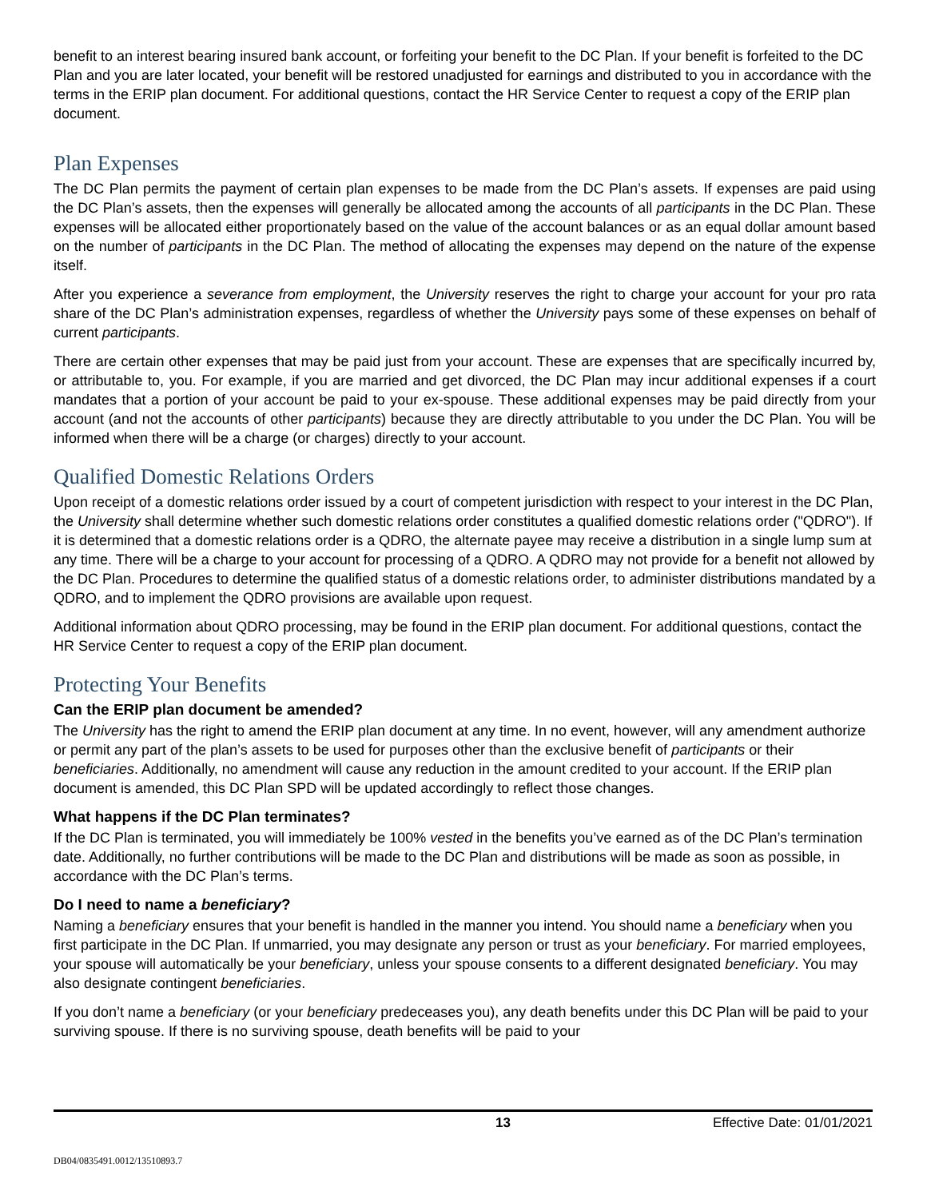benefit to an interest bearing insured bank account, or forfeiting your benefit to the DC Plan. If your benefit is forfeited to the DC Plan and you are later located, your benefit will be restored unadjusted for earnings and distributed to you in accordance with the terms in the ERIP plan document. For additional questions, contact the HR Service Center to request a copy of the ERIP plan document.
Plan Expenses
The DC Plan permits the payment of certain plan expenses to be made from the DC Plan’s assets. If expenses are paid using the DC Plan’s assets, then the expenses will generally be allocated among the accounts of all participants in the DC Plan. These expenses will be allocated either proportionately based on the value of the account balances or as an equal dollar amount based on the number of participants in the DC Plan. The method of allocating the expenses may depend on the nature of the expense itself.
After you experience a severance from employment, the University reserves the right to charge your account for your pro rata share of the DC Plan’s administration expenses, regardless of whether the University pays some of these expenses on behalf of current participants.
There are certain other expenses that may be paid just from your account. These are expenses that are specifically incurred by, or attributable to, you. For example, if you are married and get divorced, the DC Plan may incur additional expenses if a court mandates that a portion of your account be paid to your ex-spouse. These additional expenses may be paid directly from your account (and not the accounts of other participants) because they are directly attributable to you under the DC Plan. You will be informed when there will be a charge (or charges) directly to your account.
Qualified Domestic Relations Orders
Upon receipt of a domestic relations order issued by a court of competent jurisdiction with respect to your interest in the DC Plan, the University shall determine whether such domestic relations order constitutes a qualified domestic relations order ("QDRO"). If it is determined that a domestic relations order is a QDRO, the alternate payee may receive a distribution in a single lump sum at any time. There will be a charge to your account for processing of a QDRO. A QDRO may not provide for a benefit not allowed by the DC Plan. Procedures to determine the qualified status of a domestic relations order, to administer distributions mandated by a QDRO, and to implement the QDRO provisions are available upon request.
Additional information about QDRO processing, may be found in the ERIP plan document. For additional questions, contact the HR Service Center to request a copy of the ERIP plan document.
Protecting Your Benefits
Can the ERIP plan document be amended?
The University has the right to amend the ERIP plan document at any time. In no event, however, will any amendment authorize or permit any part of the plan’s assets to be used for purposes other than the exclusive benefit of participants or their beneficiaries. Additionally, no amendment will cause any reduction in the amount credited to your account. If the ERIP plan document is amended, this DC Plan SPD will be updated accordingly to reflect those changes.
What happens if the DC Plan terminates?
If the DC Plan is terminated, you will immediately be 100% vested in the benefits you’ve earned as of the DC Plan’s termination date. Additionally, no further contributions will be made to the DC Plan and distributions will be made as soon as possible, in accordance with the DC Plan’s terms.
Do I need to name a beneficiary?
Naming a beneficiary ensures that your benefit is handled in the manner you intend. You should name a beneficiary when you first participate in the DC Plan. If unmarried, you may designate any person or trust as your beneficiary. For married employees, your spouse will automatically be your beneficiary, unless your spouse consents to a different designated beneficiary. You may also designate contingent beneficiaries.
If you don’t name a beneficiary (or your beneficiary predeceases you), any death benefits under this DC Plan will be paid to your surviving spouse. If there is no surviving spouse, death benefits will be paid to your
13 Effective Date: 01/01/2021
DB04/0835491.0012/13510893.7